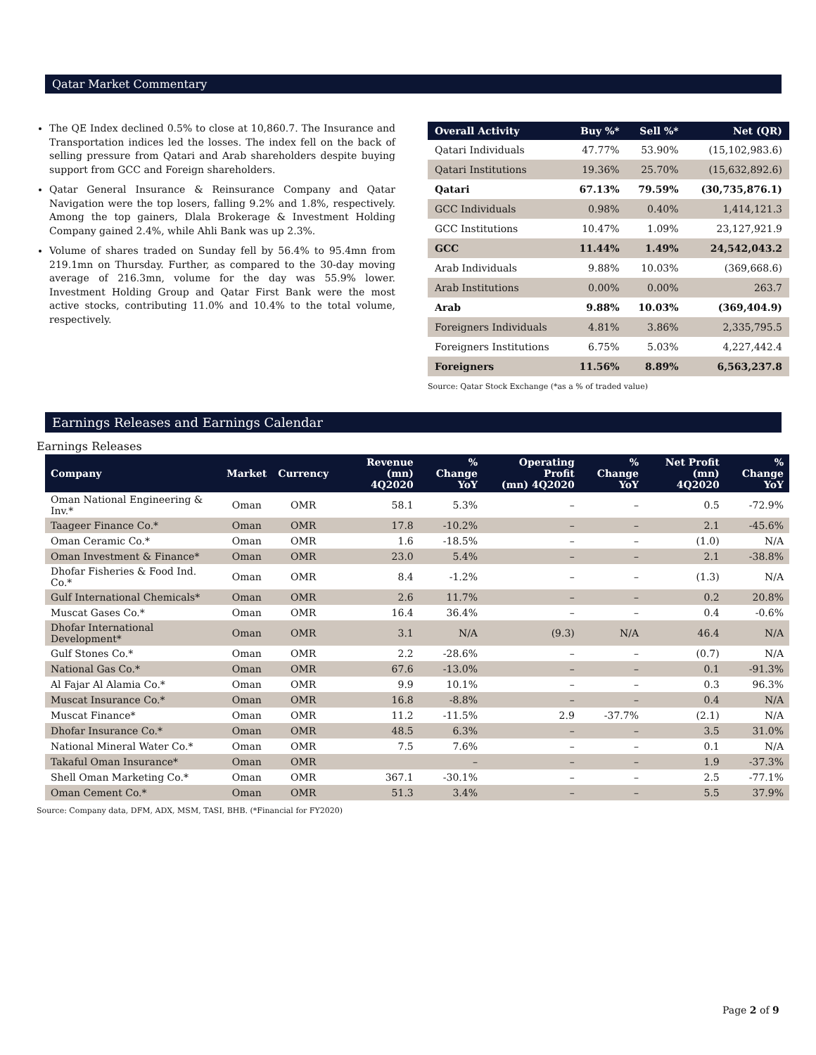Qatar Market Commentary
The QE Index declined 0.5% to close at 10,860.7. The Insurance and Transportation indices led the losses. The index fell on the back of selling pressure from Qatari and Arab shareholders despite buying support from GCC and Foreign shareholders.
Qatar General Insurance & Reinsurance Company and Qatar Navigation were the top losers, falling 9.2% and 1.8%, respectively. Among the top gainers, Dlala Brokerage & Investment Holding Company gained 2.4%, while Ahli Bank was up 2.3%.
Volume of shares traded on Sunday fell by 56.4% to 95.4mn from 219.1mn on Thursday. Further, as compared to the 30-day moving average of 216.3mn, volume for the day was 55.9% lower. Investment Holding Group and Qatar First Bank were the most active stocks, contributing 11.0% and 10.4% to the total volume, respectively.
| Overall Activity | Buy %* | Sell %* | Net (QR) |
| --- | --- | --- | --- |
| Qatari Individuals | 47.77% | 53.90% | (15,102,983.6) |
| Qatari Institutions | 19.36% | 25.70% | (15,632,892.6) |
| Qatari | 67.13% | 79.59% | (30,735,876.1) |
| GCC Individuals | 0.98% | 0.40% | 1,414,121.3 |
| GCC Institutions | 10.47% | 1.09% | 23,127,921.9 |
| GCC | 11.44% | 1.49% | 24,542,043.2 |
| Arab Individuals | 9.88% | 10.03% | (369,668.6) |
| Arab Institutions | 0.00% | 0.00% | 263.7 |
| Arab | 9.88% | 10.03% | (369,404.9) |
| Foreigners Individuals | 4.81% | 3.86% | 2,335,795.5 |
| Foreigners Institutions | 6.75% | 5.03% | 4,227,442.4 |
| Foreigners | 11.56% | 8.89% | 6,563,237.8 |
Source: Qatar Stock Exchange (*as a % of traded value)
Earnings Releases and Earnings Calendar
Earnings Releases
| Company | Market | Currency | Revenue (mn) 4Q2020 | % Change YoY | Operating Profit (mn) 4Q2020 | % Change YoY | Net Profit (mn) 4Q2020 | % Change YoY |
| --- | --- | --- | --- | --- | --- | --- | --- | --- |
| Oman National Engineering & Inv.* | Oman | OMR | 58.1 | 5.3% | – | – | 0.5 | -72.9% |
| Taageer Finance Co.* | Oman | OMR | 17.8 | -10.2% | – | – | 2.1 | -45.6% |
| Oman Ceramic Co.* | Oman | OMR | 1.6 | -18.5% | – | – | (1.0) | N/A |
| Oman Investment & Finance* | Oman | OMR | 23.0 | 5.4% | – | – | 2.1 | -38.8% |
| Dhofar Fisheries & Food Ind. Co.* | Oman | OMR | 8.4 | -1.2% | – | – | (1.3) | N/A |
| Gulf International Chemicals* | Oman | OMR | 2.6 | 11.7% | – | – | 0.2 | 20.8% |
| Muscat Gases Co.* | Oman | OMR | 16.4 | 36.4% | – | – | 0.4 | -0.6% |
| Dhofar International Development* | Oman | OMR | 3.1 | N/A | (9.3) | N/A | 46.4 | N/A |
| Gulf Stones Co.* | Oman | OMR | 2.2 | -28.6% | – | – | (0.7) | N/A |
| National Gas Co.* | Oman | OMR | 67.6 | -13.0% | – | – | 0.1 | -91.3% |
| Al Fajar Al Alamia Co.* | Oman | OMR | 9.9 | 10.1% | – | – | 0.3 | 96.3% |
| Muscat Insurance Co.* | Oman | OMR | 16.8 | -8.8% | – | – | 0.4 | N/A |
| Muscat Finance* | Oman | OMR | 11.2 | -11.5% | 2.9 | -37.7% | (2.1) | N/A |
| Dhofar Insurance Co.* | Oman | OMR | 48.5 | 6.3% | – | – | 3.5 | 31.0% |
| National Mineral Water Co.* | Oman | OMR | 7.5 | 7.6% | – | – | 0.1 | N/A |
| Takaful Oman Insurance* | Oman | OMR | | – | – | – | 1.9 | -37.3% |
| Shell Oman Marketing Co.* | Oman | OMR | 367.1 | -30.1% | – | – | 2.5 | -77.1% |
| Oman Cement Co.* | Oman | OMR | 51.3 | 3.4% | – | – | 5.5 | 37.9% |
Source: Company data, DFM, ADX, MSM, TASI, BHB. (*Financial for FY2020)
Page 2 of 9